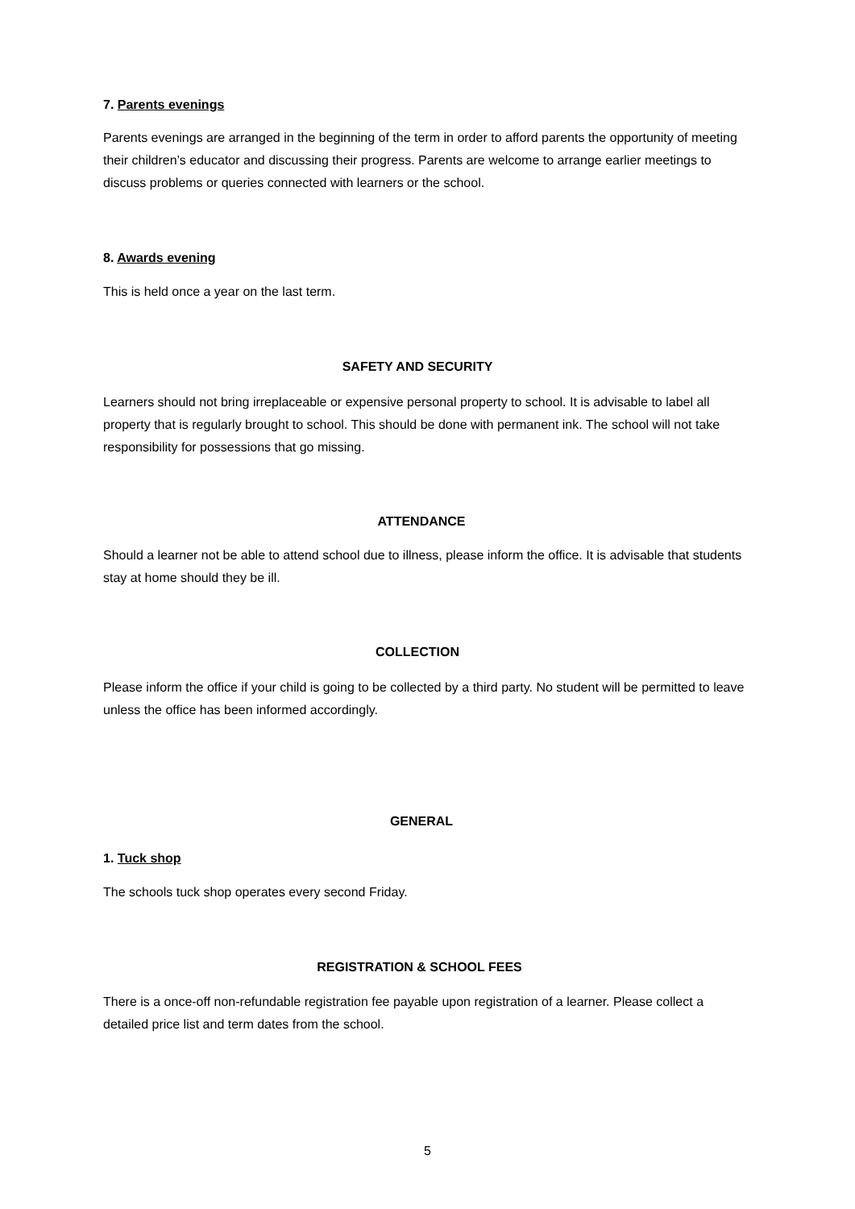7. Parents evenings
Parents evenings are arranged in the beginning of the term in order to afford parents the opportunity of meeting their children’s educator and discussing their progress. Parents are welcome to arrange earlier meetings to discuss problems or queries connected with learners or the school.
8. Awards evening
This is held once a year on the last term.
SAFETY AND SECURITY
Learners should not bring irreplaceable or expensive personal property to school. It is advisable to label all property that is regularly brought to school. This should be done with permanent ink. The school will not take responsibility for possessions that go missing.
ATTENDANCE
Should a learner not be able to attend school due to illness, please inform the office. It is advisable that students stay at home should they be ill.
COLLECTION
Please inform the office if your child is going to be collected by a third party. No student will be permitted to leave unless the office has been informed accordingly.
GENERAL
1. Tuck shop
The schools tuck shop operates every second Friday.
REGISTRATION & SCHOOL FEES
There is a once-off non-refundable registration fee payable upon registration of a learner. Please collect a detailed price list and term dates from the school.
5